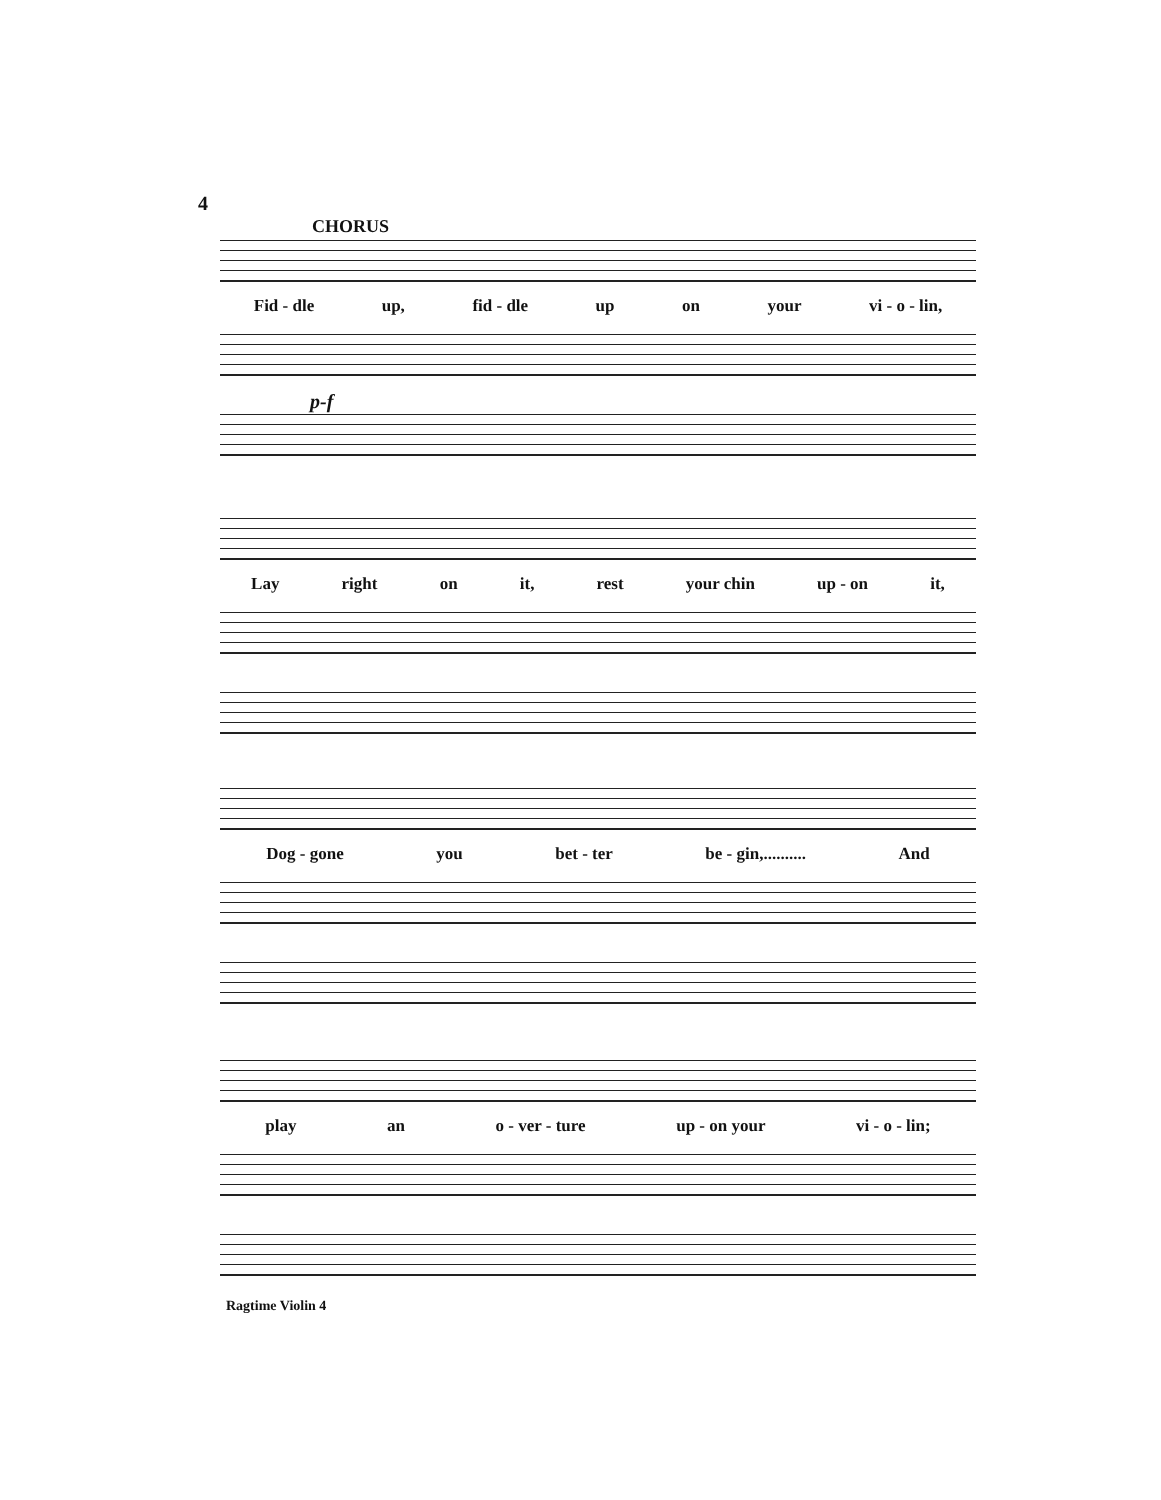4
CHORUS
Fid - dle up, fid - dle up on your vi - o - lin,
p-f
Lay right on it, rest your chin up - on it,
Dog - gone you bet - ter be - gin,.......... And
play an o - ver - ture up - on your vi - o - lin;
Ragtime Violin 4